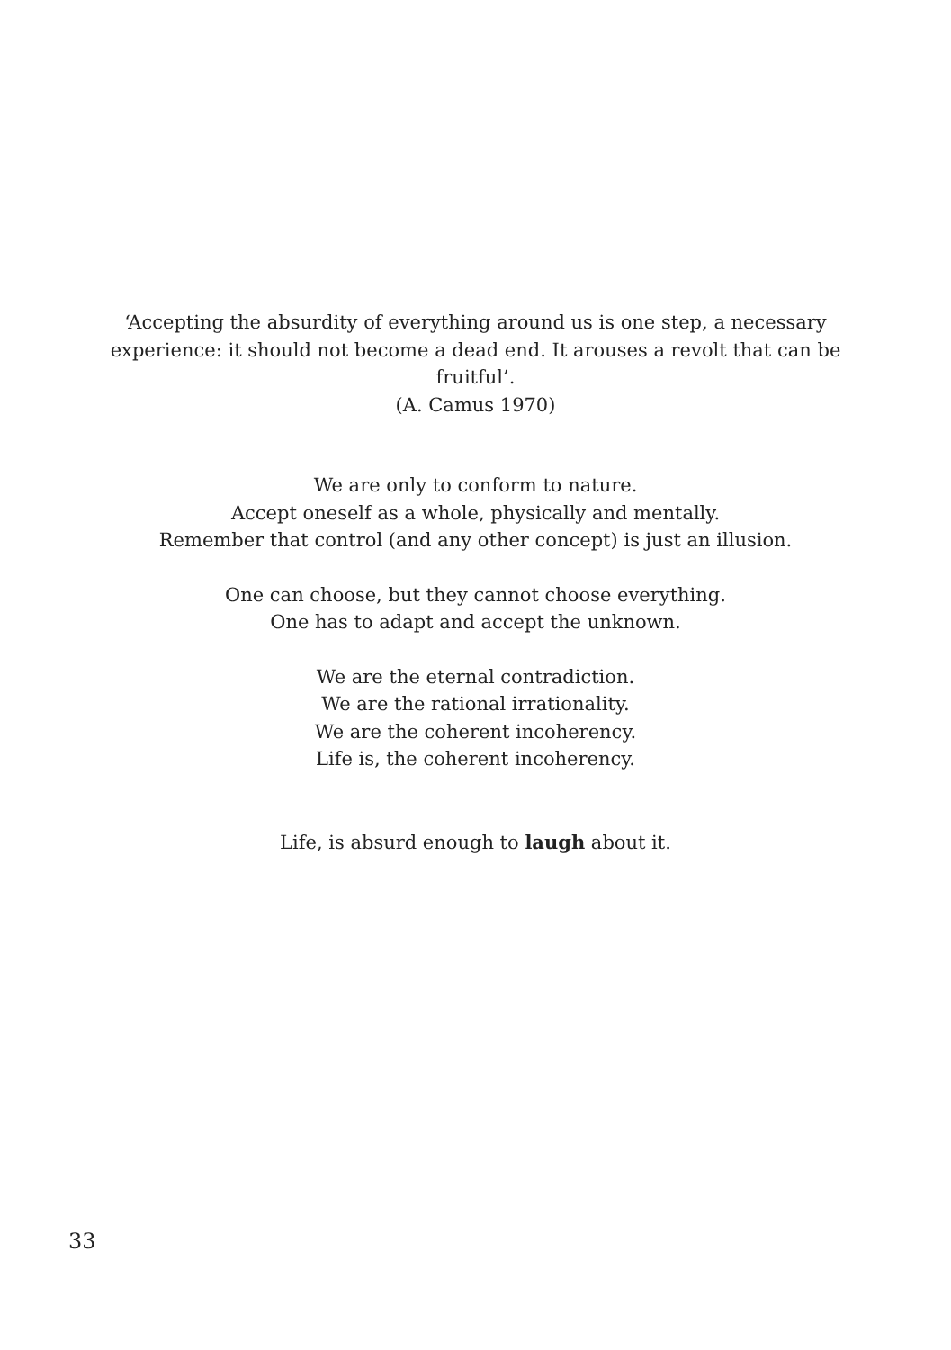‘Accepting the absurdity of everything around us is one step, a necessary experience: it should not become a dead end. It arouses a revolt that can be fruitful’.
(A. Camus 1970)
We are only to conform to nature.
Accept oneself as a whole, physically and mentally.
Remember that control (and any other concept) is just an illusion.
One can choose, but they cannot choose everything.
One has to adapt and accept the unknown.
We are the eternal contradiction.
We are the rational irrationality.
We are the coherent incoherency.
Life is, the coherent incoherency.
Life, is absurd enough to laugh about it.
33